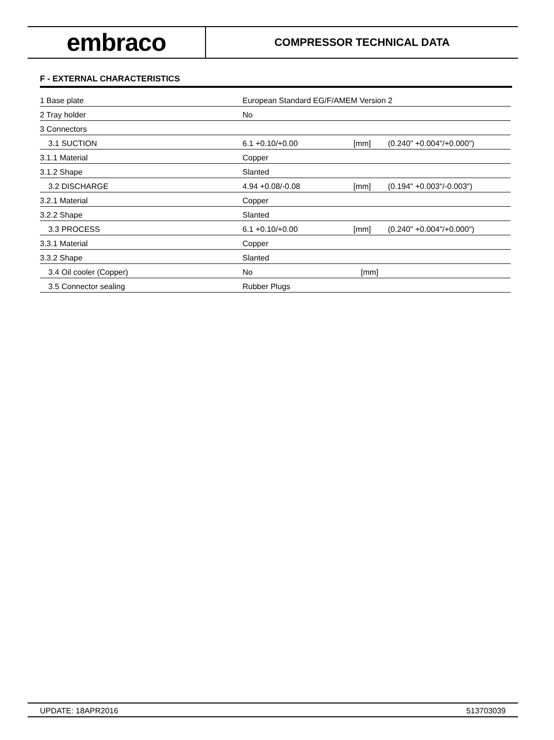embraco
COMPRESSOR TECHNICAL DATA
F - EXTERNAL CHARACTERISTICS
| 1 Base plate | European Standard EG/F/AMEM Version 2 | | |
| 2 Tray holder | No | | |
| 3 Connectors | | | |
| 3.1 SUCTION | 6.1 +0.10/+0.00 | [mm] | (0.240" +0.004"/+0.000") |
| 3.1.1 Material | Copper | | |
| 3.1.2 Shape | Slanted | | |
| 3.2 DISCHARGE | 4.94 +0.08/-0.08 | [mm] | (0.194" +0.003"/-0.003") |
| 3.2.1 Material | Copper | | |
| 3.2.2 Shape | Slanted | | |
| 3.3 PROCESS | 6.1 +0.10/+0.00 | [mm] | (0.240" +0.004"/+0.000") |
| 3.3.1 Material | Copper | | |
| 3.3.2 Shape | Slanted | | |
| 3.4 Oil cooler (Copper) | No | [mm] | |
| 3.5 Connector sealing | Rubber Plugs | | |
UPDATE: 18APR2016 513703039